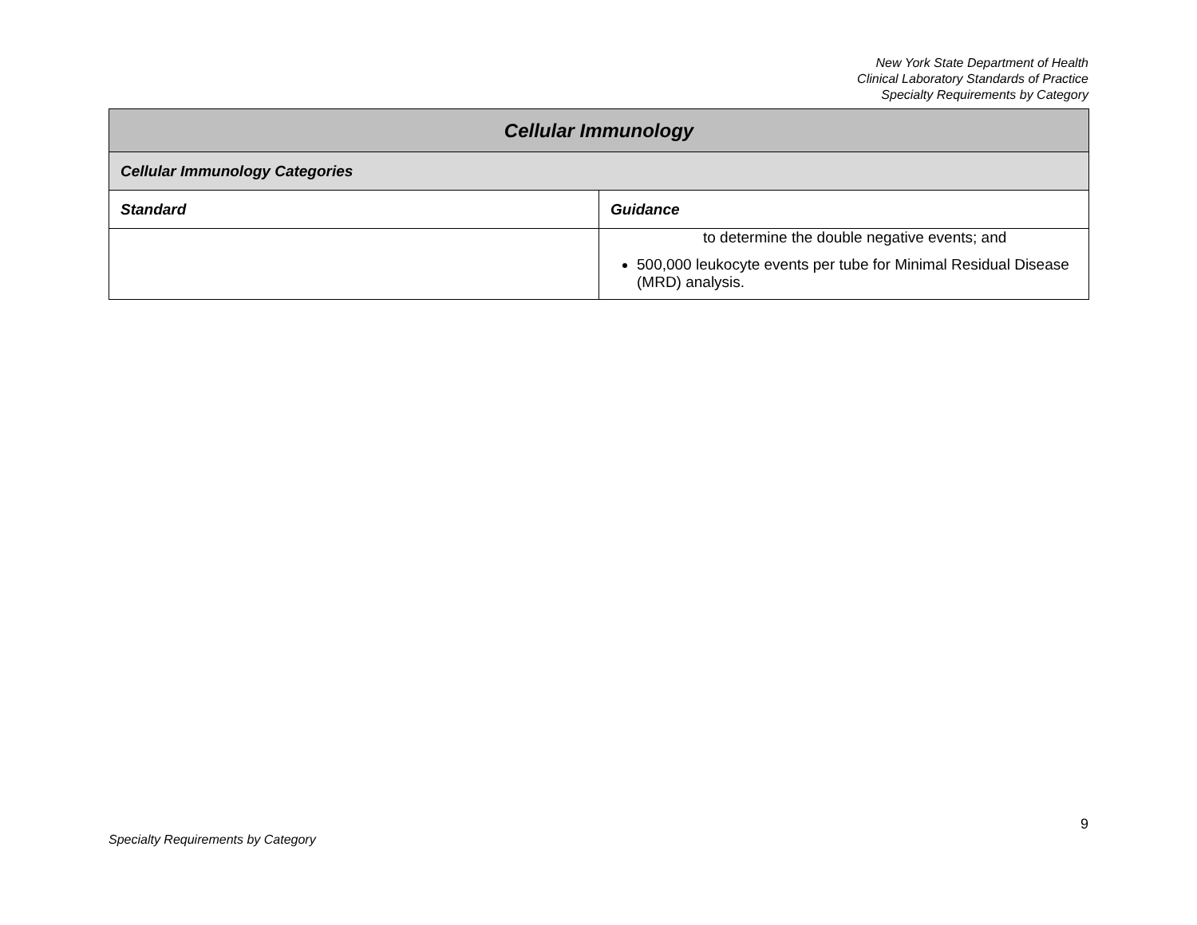New York State Department of Health
Clinical Laboratory Standards of Practice
Specialty Requirements by Category
| Cellular Immunology | |
| Cellular Immunology Categories | |
| Standard | Guidance |
| | to determine the double negative events; and 500,000 leukocyte events per tube for Minimal Residual Disease (MRD) analysis. |
9
Specialty Requirements by Category